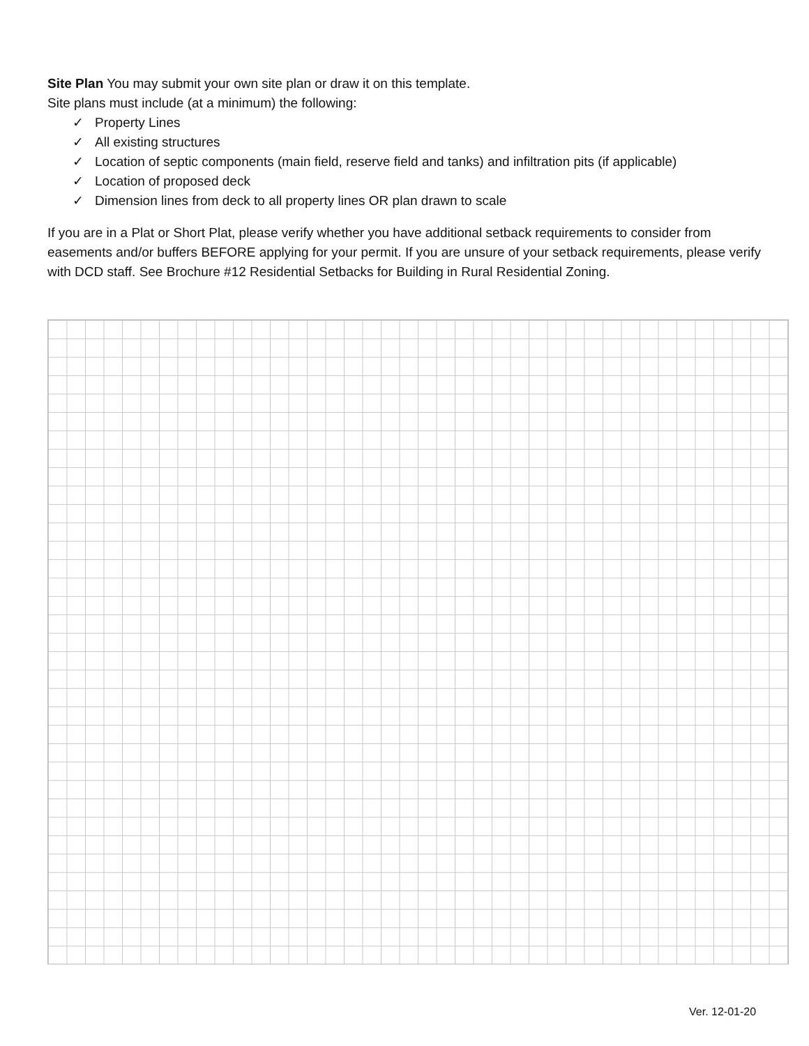Site Plan You may submit your own site plan or draw it on this template.
Site plans must include (at a minimum) the following:
✓ Property Lines
✓ All existing structures
✓ Location of septic components (main field, reserve field and tanks) and infiltration pits (if applicable)
✓ Location of proposed deck
✓ Dimension lines from deck to all property lines OR plan drawn to scale
If you are in a Plat or Short Plat, please verify whether you have additional setback requirements to consider from easements and/or buffers BEFORE applying for your permit. If you are unsure of your setback requirements, please verify with DCD staff. See Brochure #12 Residential Setbacks for Building in Rural Residential Zoning.
Ver. 12-01-20